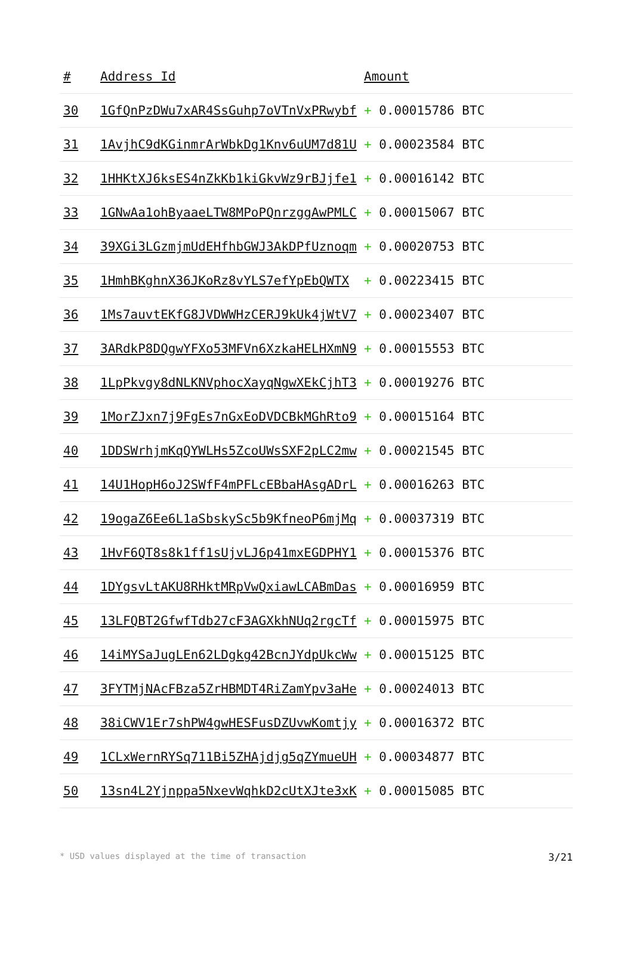| # | Address Id | Amount |
| --- | --- | --- |
| 30 | 1GfQnPzDWu7xAR4SsGuhp7oVTnVxPRwybf | + 0.00015786 BTC |
| 31 | 1AvjhC9dKGinmrArWbkDg1Knv6uUM7d81U | + 0.00023584 BTC |
| 32 | 1HHKtXJ6ksES4nZkKb1kiGkvWz9rBJjfe1 | + 0.00016142 BTC |
| 33 | 1GNwAa1ohByaaeLTW8MPoPQnrzggAwPMLC | + 0.00015067 BTC |
| 34 | 39XGi3LGzmjmUdEHfhbGWJ3AkDPfUznoqm | + 0.00020753 BTC |
| 35 | 1HmhBKghnX36JKoRz8vYLS7efYpEbQWTX | + 0.00223415 BTC |
| 36 | 1Ms7auvtEKfG8JVDWWHzCERJ9kUk4jWtV7 | + 0.00023407 BTC |
| 37 | 3ARdkP8DQgwYFXo53MFVn6XzkaHELHXmN9 | + 0.00015553 BTC |
| 38 | 1LpPkvgy8dNLKNVphocXayqNgwXEkCjhT3 | + 0.00019276 BTC |
| 39 | 1MorZJxn7j9FgEs7nGxEoDVDCBkMGhRto9 | + 0.00015164 BTC |
| 40 | 1DDSWrhjmKqQYWLHs5ZcoUWsSXF2pLC2mw | + 0.00021545 BTC |
| 41 | 14U1HopH6oJ2SWfF4mPFLcEBbaHAsgADrL | + 0.00016263 BTC |
| 42 | 19ogaZ6Ee6L1aSbskySc5b9KfneoP6mjMq | + 0.00037319 BTC |
| 43 | 1HvF6QT8s8k1ff1sUjvLJ6p41mxEGDPHY1 | + 0.00015376 BTC |
| 44 | 1DYgsvLtAKU8RHktMRpVwQxiawLCABmDas | + 0.00016959 BTC |
| 45 | 13LFQBT2GfwfTdb27cF3AGXkhNUq2rgcTf | + 0.00015975 BTC |
| 46 | 14iMYSaJugLEn62LDgkg42BcnJYdpUkcWw | + 0.00015125 BTC |
| 47 | 3FYTMjNAcFBza5ZrHBMDT4RiZamYpv3aHe | + 0.00024013 BTC |
| 48 | 38iCWV1Er7shPW4gwHESFusDZUvwKomtjy | + 0.00016372 BTC |
| 49 | 1CLxWernRYSq711Bi5ZHAjdjg5qZYmueUH | + 0.00034877 BTC |
| 50 | 13sn4L2Yjnppa5NxevWqhkD2cUtXJte3xK | + 0.00015085 BTC |
* USD values displayed at the time of transaction 3/21